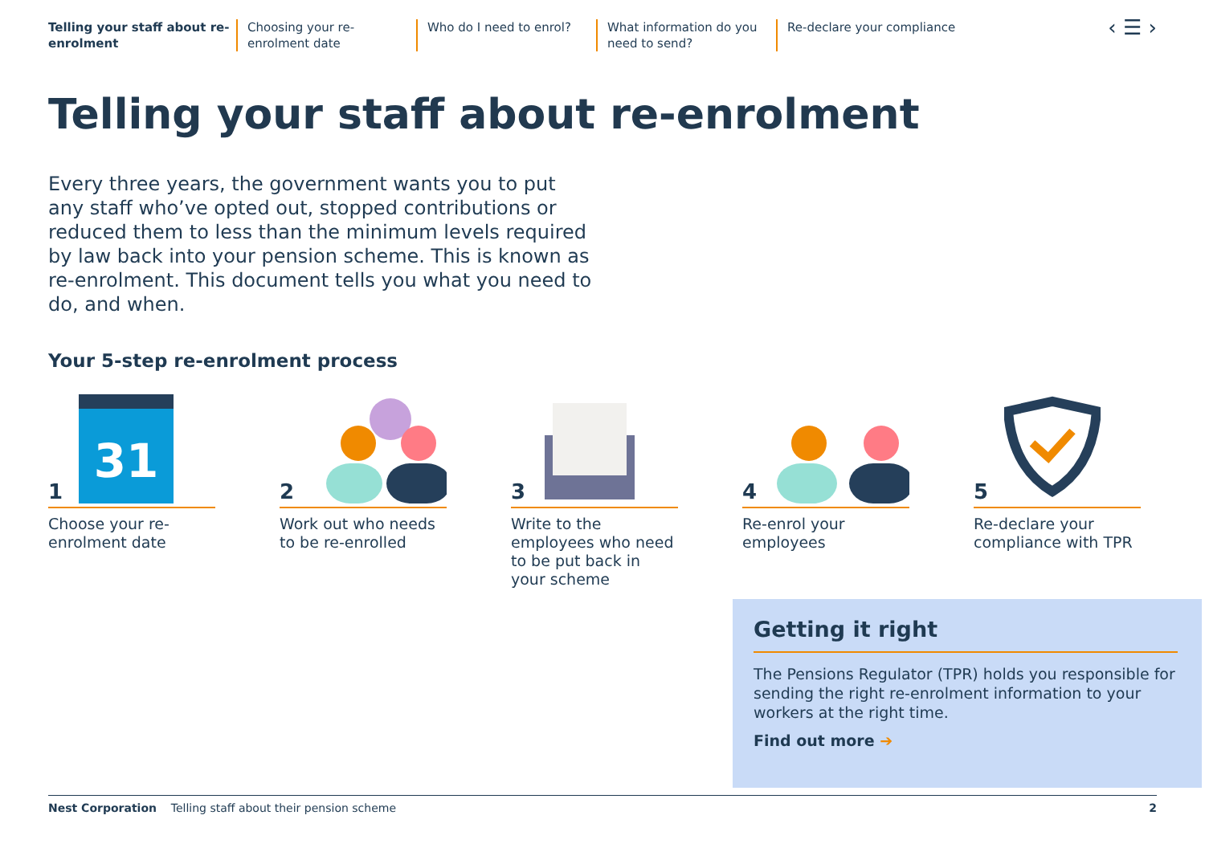Telling your staff about re-enrolment
Choosing your re-enrolment date
Who do I need to enrol? What information do you need to send?
Re-declare your compliance
‹ ☰ ›
Telling your staff about re-enrolment
Every three years, the government wants you to put any staff who’ve opted out, stopped contributions or reduced them to less than the minimum levels required by law back into your pension scheme. This is known as re-enrolment. This document tells you what you need to do, and when.
Your 5-step re-enrolment process
1
31
Choose your re-enrolment date
2
Work out who needs to be re-enrolled
3
Write to the employees who need to be put back in your scheme
4
Re-enrol your employees
5
Re-declare your compliance with TPR
Getting it right
The Pensions Regulator (TPR) holds you responsible for sending the right re-enrolment information to your workers at the right time.
Find out more ➔
Nest Corporation Telling staff about their pension scheme 2